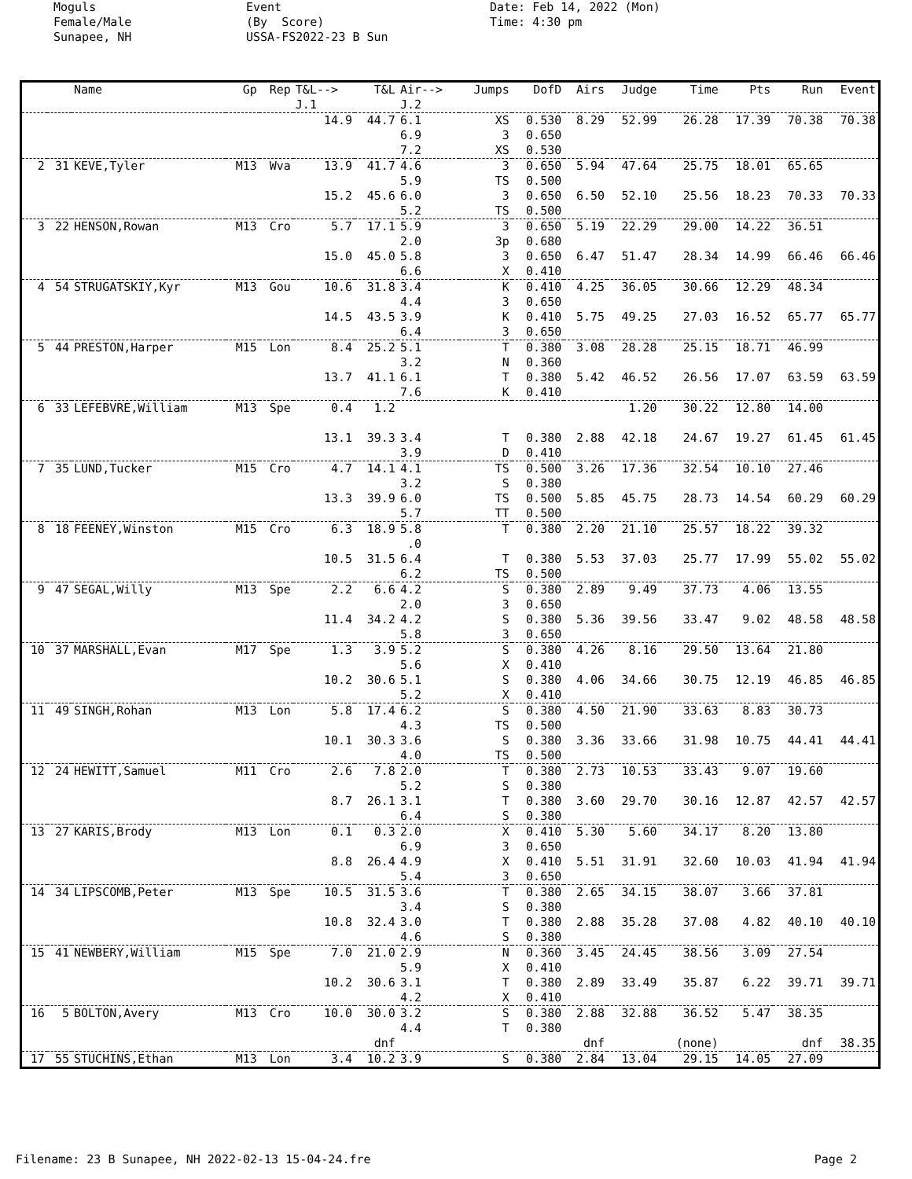Moguls Female/Male Sunapee, NH
Event (By Score) USSA-FS2022-23 B Sun
Date: Feb 14, 2022 (Mon) Time: 4:30 pm
| | | Name | Gp | Rep | T&L--> J.1 | T&L | Air--> J.2 | Jumps | DofD | Airs | Judge | Time | Pts | Run | Event |
| --- | --- | --- | --- | --- | --- | --- | --- | --- | --- | --- | --- | --- | --- | --- | --- |
| | | | | | 14.9 | 44.7 | 6.1 6.9 7.2 | XS 3 XS | 0.530 0.650 0.530 | 8.29 | 52.99 | 26.28 | 17.39 | 70.38 | 70.38 |
| 2 | 31 | KEVE,Tyler | M13 | Wva | 13.9 15.2 | 41.7 45.6 | 4.6 5.9 6.0 5.2 | 3 TS 3 TS | 0.650 0.500 0.650 0.500 | 5.94 6.50 | 47.64 52.10 | 25.75 25.56 | 18.01 18.23 | 65.65 70.33 | 70.33 |
| 3 | 22 | HENSON,Rowan | M13 | Cro | 5.7 15.0 | 17.1 45.0 | 5.9 2.0 5.8 6.6 | 3 3p 3 X | 0.650 0.680 0.650 0.410 | 5.19 6.47 | 22.29 51.47 | 29.00 28.34 | 14.22 14.99 | 36.51 66.46 | 66.46 |
| 4 | 54 | STRUGATSKIY,Kyr | M13 | Gou | 10.6 14.5 | 31.8 43.5 | 3.4 4.4 3.9 6.4 | K 3 K 3 | 0.410 0.650 0.410 0.650 | 4.25 5.75 | 36.05 49.25 | 30.66 27.03 | 12.29 16.52 | 48.34 65.77 | 65.77 |
| 5 | 44 | PRESTON,Harper | M15 | Lon | 8.4 13.7 | 25.2 41.1 | 5.1 3.2 6.1 7.6 | T N T K | 0.380 0.360 0.380 0.410 | 3.08 5.42 | 28.28 46.52 | 25.15 26.56 | 18.71 17.07 | 46.99 63.59 | 63.59 |
| 6 | 33 | LEFEBVRE,William | M13 | Spe | 0.4 13.1 | 1.2 39.3 | 3.4 3.9 | T D | 0.380 0.410 | 2.88 | 1.20 42.18 | 30.22 24.67 | 12.80 19.27 | 14.00 61.45 | 61.45 |
| 7 | 35 | LUND,Tucker | M15 | Cro | 4.7 13.3 | 14.1 39.9 | 4.1 3.2 6.0 5.7 | TS S TS TT | 0.500 0.380 0.500 0.500 | 3.26 5.85 | 17.36 45.75 | 32.54 28.73 | 10.10 14.54 | 27.46 60.29 | 60.29 |
| 8 | 18 | FEENEY,Winston | M15 | Cro | 6.3 10.5 | 18.9 31.5 | 5.8 .0 6.4 6.2 | T T TS | 0.380 0.380 0.500 | 2.20 5.53 | 21.10 37.03 | 25.57 25.77 | 18.22 17.99 | 39.32 55.02 | 55.02 |
| 9 | 47 | SEGAL,Willy | M13 | Spe | 2.2 11.4 | 6.6 34.2 | 4.2 2.0 4.2 5.8 | S 3 S 3 | 0.380 0.650 0.380 0.650 | 2.89 5.36 | 9.49 39.56 | 37.73 33.47 | 4.06 9.02 | 13.55 48.58 | 48.58 |
| 10 | 37 | MARSHALL,Evan | M17 | Spe | 1.3 10.2 | 3.9 30.6 | 5.2 5.6 5.1 5.2 | S X S X | 0.380 0.410 0.380 0.410 | 4.26 4.06 | 8.16 34.66 | 29.50 30.75 | 13.64 12.19 | 21.80 46.85 | 46.85 |
| 11 | 49 | SINGH,Rohan | M13 | Lon | 5.8 10.1 | 17.4 30.3 | 6.2 4.3 3.6 4.0 | S TS S TS | 0.380 0.500 0.380 0.500 | 4.50 3.36 | 21.90 33.66 | 33.63 31.98 | 8.83 10.75 | 30.73 44.41 | 44.41 |
| 12 | 24 | HEWITT,Samuel | M11 | Cro | 2.6 8.7 | 7.8 26.1 | 2.0 5.2 3.1 6.4 | T S T S | 0.380 0.380 0.380 0.380 | 2.73 3.60 | 10.53 29.70 | 33.43 30.16 | 9.07 12.87 | 19.60 42.57 | 42.57 |
| 13 | 27 | KARIS,Brody | M13 | Lon | 0.1 8.8 | 0.3 26.4 | 2.0 6.9 4.9 5.4 | X 3 X 3 | 0.410 0.650 0.410 0.650 | 5.30 5.51 | 5.60 31.91 | 34.17 32.60 | 8.20 10.03 | 13.80 41.94 | 41.94 |
| 14 | 34 | LIPSCOMB,Peter | M13 | Spe | 10.5 10.8 | 31.5 32.4 | 3.6 3.4 3.0 4.6 | T S T S | 0.380 0.380 0.380 0.380 | 2.65 2.88 | 34.15 35.28 | 38.07 37.08 | 3.66 4.82 | 37.81 40.10 | 40.10 |
| 15 | 41 | NEWBERY,William | M15 | Spe | 7.0 10.2 | 21.0 30.6 | 2.9 5.9 3.1 4.2 | N X T X | 0.360 0.410 0.380 0.410 | 3.45 2.89 | 24.45 33.49 | 38.56 35.87 | 3.09 6.22 | 27.54 39.71 | 39.71 |
| 16 | 5 | BOLTON,Avery | M13 | Cro | 10.0 | 30.0 dnf | 3.2 4.4 | S T | 0.380 0.380 | 2.88 dnf | 32.88 | 36.52 (none) | 5.47 | 38.35 dnf | 38.35 |
| 17 | 55 | STUCHINS,Ethan | M13 | Lon | 3.4 | 10.2 | 3.9 | S | 0.380 | 2.84 | 13.04 | 29.15 | 14.05 | 27.09 | |
Filename: 23 B Sunapee, NH 2022-02-13 15-04-24.fre Page 2